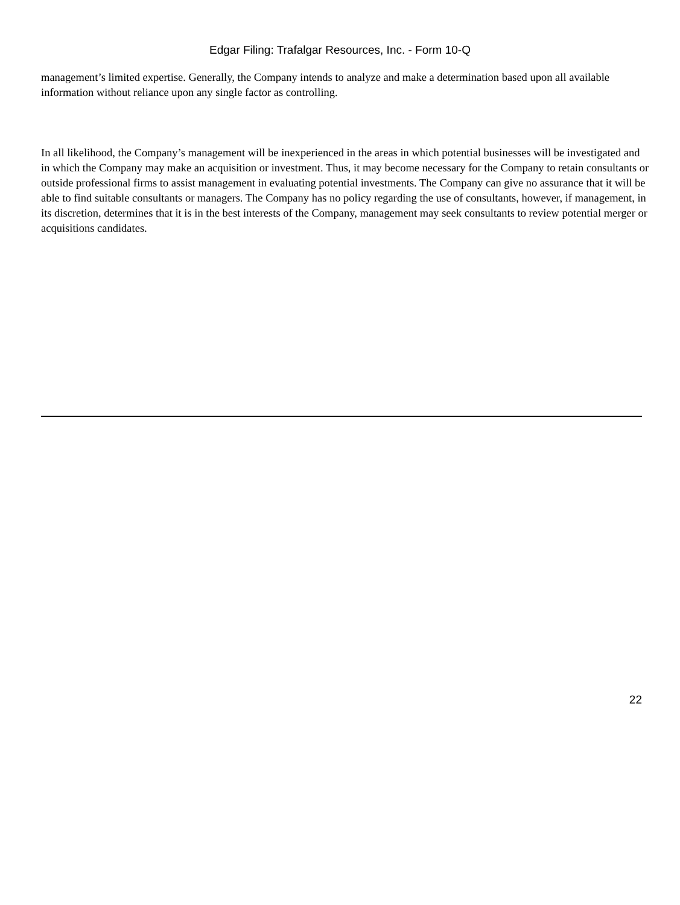Edgar Filing: Trafalgar Resources, Inc. - Form 10-Q
management’s limited expertise. Generally, the Company intends to analyze and make a determination based upon all available information without reliance upon any single factor as controlling.
In all likelihood, the Company’s management will be inexperienced in the areas in which potential businesses will be investigated and in which the Company may make an acquisition or investment. Thus, it may become necessary for the Company to retain consultants or outside professional firms to assist management in evaluating potential investments. The Company can give no assurance that it will be able to find suitable consultants or managers. The Company has no policy regarding the use of consultants, however, if management, in its discretion, determines that it is in the best interests of the Company, management may seek consultants to review potential merger or acquisitions candidates.
22